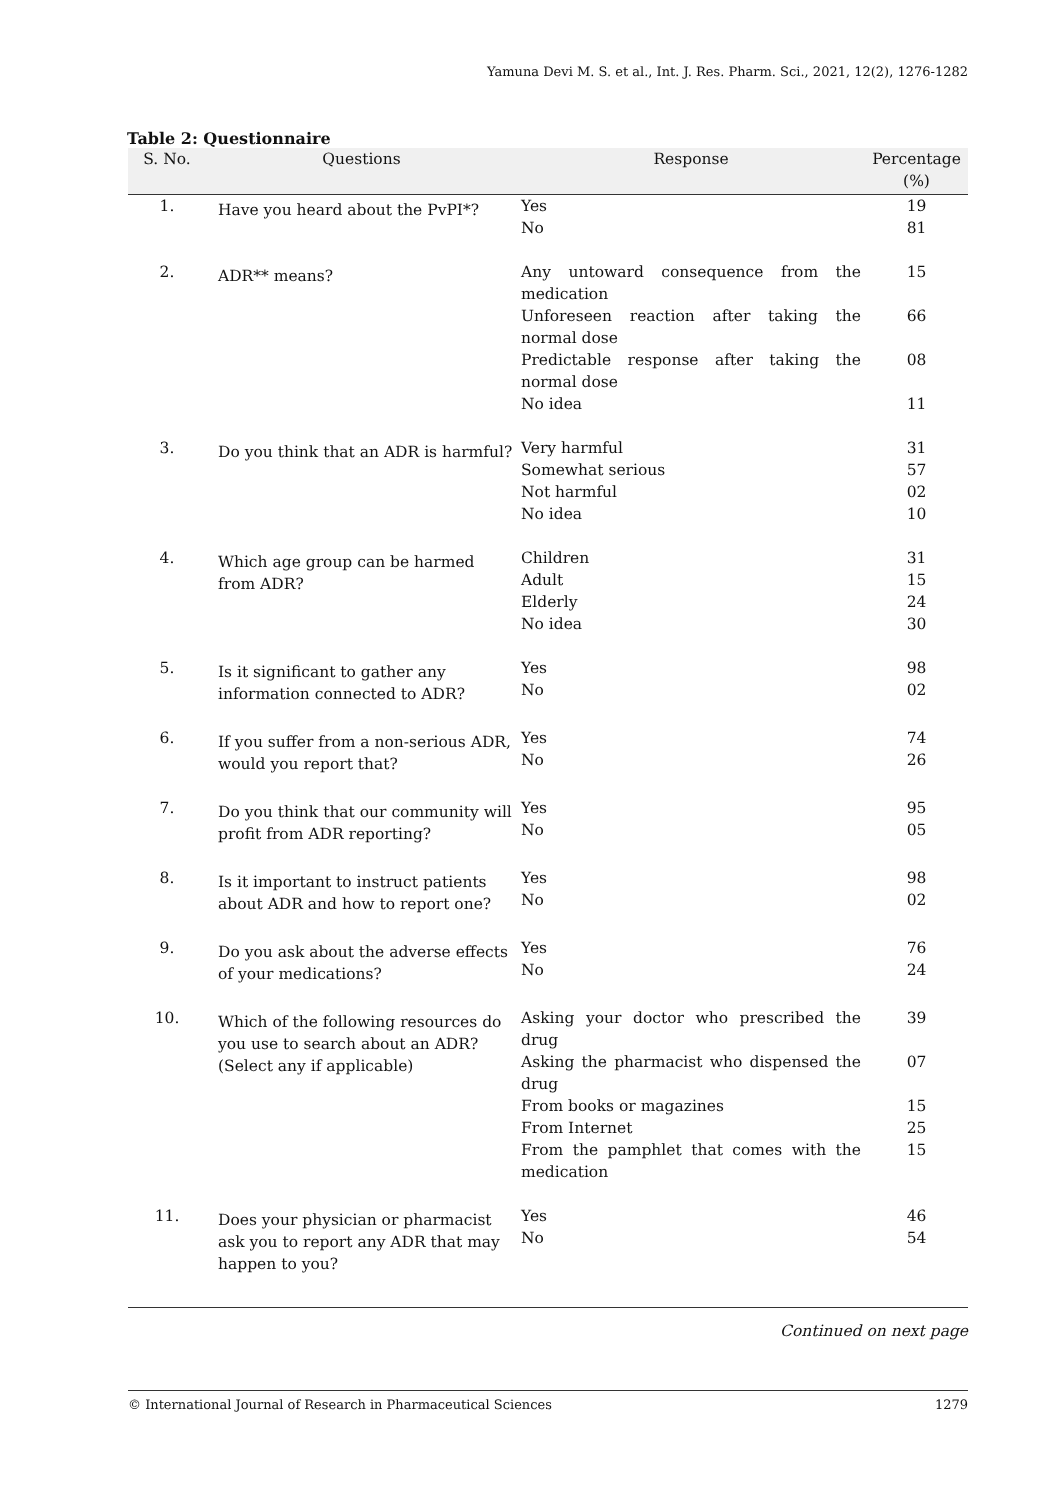Yamuna Devi M. S. et al., Int. J. Res. Pharm. Sci., 2021, 12(2), 1276-1282
Table 2: Questionnaire
| S. No. | Questions | Response | Percentage (%) |
| --- | --- | --- | --- |
| 1. | Have you heard about the PvPI*? | Yes No | 19 81 |
| 2. | ADR** means? | Any untoward consequence from the medication | 15 |
| | | Unforeseen reaction after taking the normal dose | 66 |
| | | Predictable response after taking the normal dose | 08 |
| | | No idea | 11 |
| 3. | Do you think that an ADR is harmful? | Very harmful Somewhat serious Not harmful No idea | 31 57 02 10 |
| 4. | Which age group can be harmed from ADR? | Children Adult Elderly No idea | 31 15 24 30 |
| 5. | Is it significant to gather any information connected to ADR? | Yes No | 98 02 |
| 6. | If you suffer from a non-serious ADR, would you report that? | Yes No | 74 26 |
| 7. | Do you think that our community will profit from ADR reporting? | Yes No | 95 05 |
| 8. | Is it important to instruct patients about ADR and how to report one? | Yes No | 98 02 |
| 9. | Do you ask about the adverse effects of your medications? | Yes No | 76 24 |
| 10. | Which of the following resources do you use to search about an ADR? (Select any if applicable) | Asking your doctor who prescribed the drug | 39 |
| | | Asking the pharmacist who dispensed the drug | 07 |
| | | From books or magazines | 15 |
| | | From Internet | 25 |
| | | From the pamphlet that comes with the medication | 15 |
| 11. | Does your physician or pharmacist ask you to report any ADR that may happen to you? | Yes No | 46 54 |
Continued on next page
© International Journal of Research in Pharmaceutical Sciences 1279